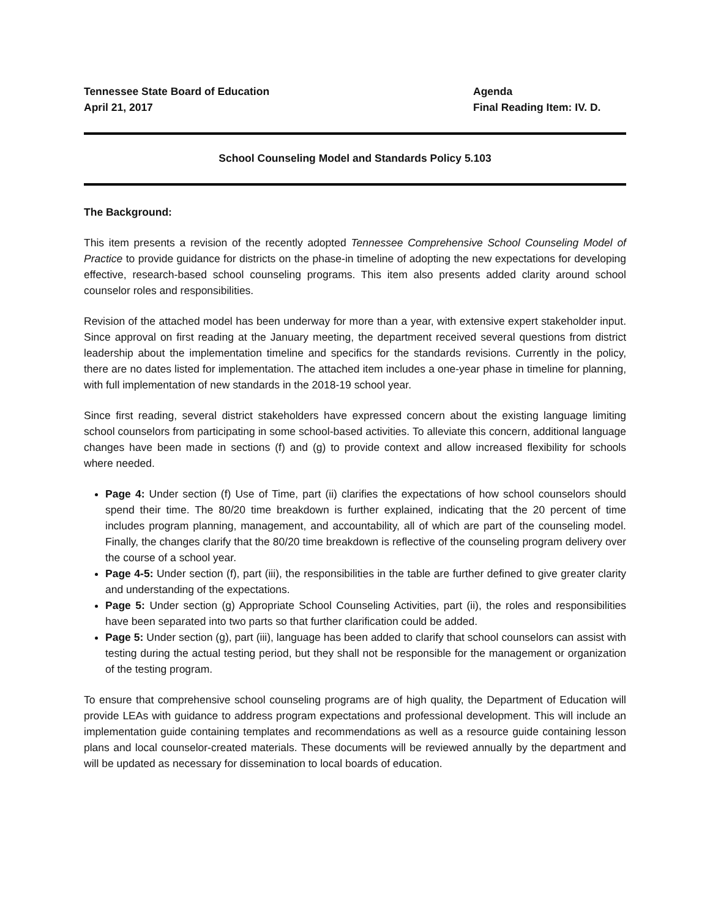Tennessee State Board of Education
April 21, 2017
Agenda
Final Reading Item: IV. D.
School Counseling Model and Standards Policy 5.103
The Background:
This item presents a revision of the recently adopted Tennessee Comprehensive School Counseling Model of Practice to provide guidance for districts on the phase-in timeline of adopting the new expectations for developing effective, research-based school counseling programs. This item also presents added clarity around school counselor roles and responsibilities.
Revision of the attached model has been underway for more than a year, with extensive expert stakeholder input. Since approval on first reading at the January meeting, the department received several questions from district leadership about the implementation timeline and specifics for the standards revisions. Currently in the policy, there are no dates listed for implementation. The attached item includes a one-year phase in timeline for planning, with full implementation of new standards in the 2018-19 school year.
Since first reading, several district stakeholders have expressed concern about the existing language limiting school counselors from participating in some school-based activities. To alleviate this concern, additional language changes have been made in sections (f) and (g) to provide context and allow increased flexibility for schools where needed.
Page 4: Under section (f) Use of Time, part (ii) clarifies the expectations of how school counselors should spend their time. The 80/20 time breakdown is further explained, indicating that the 20 percent of time includes program planning, management, and accountability, all of which are part of the counseling model. Finally, the changes clarify that the 80/20 time breakdown is reflective of the counseling program delivery over the course of a school year.
Page 4-5: Under section (f), part (iii), the responsibilities in the table are further defined to give greater clarity and understanding of the expectations.
Page 5: Under section (g) Appropriate School Counseling Activities, part (ii), the roles and responsibilities have been separated into two parts so that further clarification could be added.
Page 5: Under section (g), part (iii), language has been added to clarify that school counselors can assist with testing during the actual testing period, but they shall not be responsible for the management or organization of the testing program.
To ensure that comprehensive school counseling programs are of high quality, the Department of Education will provide LEAs with guidance to address program expectations and professional development. This will include an implementation guide containing templates and recommendations as well as a resource guide containing lesson plans and local counselor-created materials. These documents will be reviewed annually by the department and will be updated as necessary for dissemination to local boards of education.